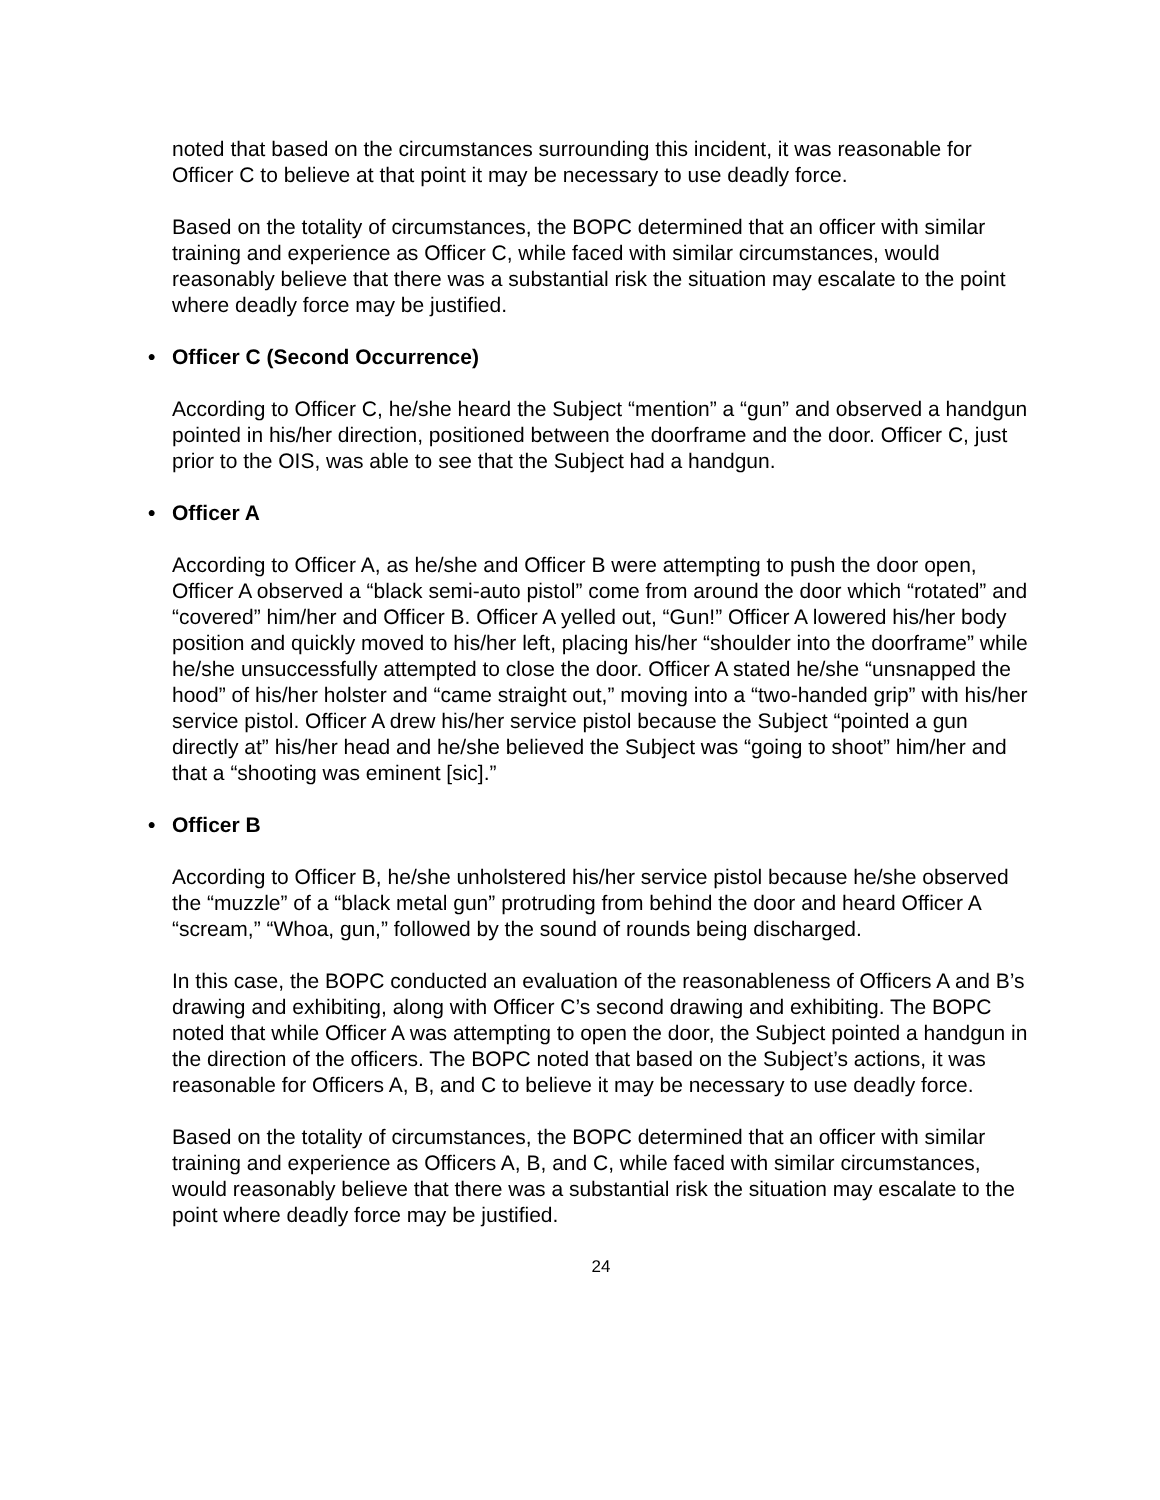noted that based on the circumstances surrounding this incident, it was reasonable for Officer C to believe at that point it may be necessary to use deadly force.
Based on the totality of circumstances, the BOPC determined that an officer with similar training and experience as Officer C, while faced with similar circumstances, would reasonably believe that there was a substantial risk the situation may escalate to the point where deadly force may be justified.
• Officer C (Second Occurrence)
According to Officer C, he/she heard the Subject “mention” a “gun” and observed a handgun pointed in his/her direction, positioned between the doorframe and the door. Officer C, just prior to the OIS, was able to see that the Subject had a handgun.
• Officer A
According to Officer A, as he/she and Officer B were attempting to push the door open, Officer A observed a “black semi-auto pistol” come from around the door which “rotated” and “covered” him/her and Officer B. Officer A yelled out, “Gun!” Officer A lowered his/her body position and quickly moved to his/her left, placing his/her “shoulder into the doorframe” while he/she unsuccessfully attempted to close the door. Officer A stated he/she “unsnapped the hood” of his/her holster and “came straight out,” moving into a “two-handed grip” with his/her service pistol. Officer A drew his/her service pistol because the Subject “pointed a gun directly at” his/her head and he/she believed the Subject was “going to shoot” him/her and that a “shooting was eminent [sic].”
• Officer B
According to Officer B, he/she unholstered his/her service pistol because he/she observed the “muzzle” of a “black metal gun” protruding from behind the door and heard Officer A “scream,” “Whoa, gun,” followed by the sound of rounds being discharged.
In this case, the BOPC conducted an evaluation of the reasonableness of Officers A and B’s drawing and exhibiting, along with Officer C’s second drawing and exhibiting. The BOPC noted that while Officer A was attempting to open the door, the Subject pointed a handgun in the direction of the officers. The BOPC noted that based on the Subject’s actions, it was reasonable for Officers A, B, and C to believe it may be necessary to use deadly force.
Based on the totality of circumstances, the BOPC determined that an officer with similar training and experience as Officers A, B, and C, while faced with similar circumstances, would reasonably believe that there was a substantial risk the situation may escalate to the point where deadly force may be justified.
24